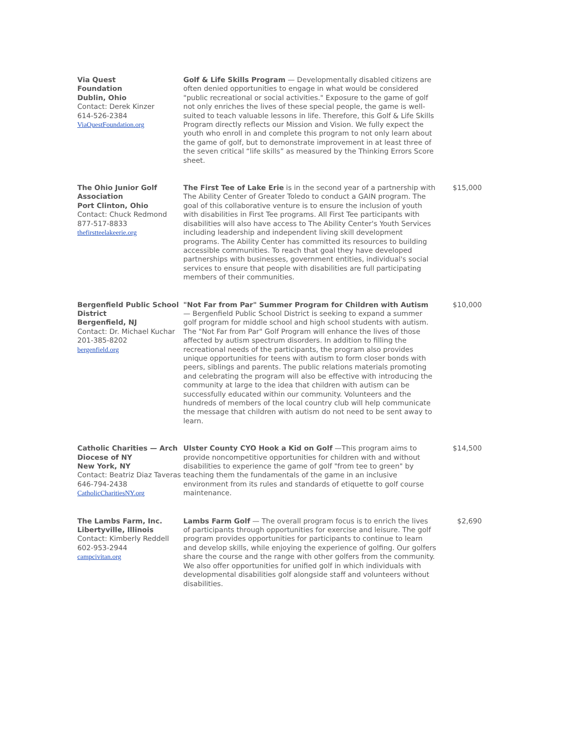| Via Quest Foundation Dublin, Ohio Contact: Derek Kinzer 614-526-2384 ViaQuestFoundation.org | Golf & Life Skills Program — Developmentally disabled citizens are often denied opportunities to engage in what would be considered "public recreational or social activities." Exposure to the game of golf not only enriches the lives of these special people, the game is well-suited to teach valuable lessons in life. Therefore, this Golf & Life Skills Program directly reflects our Mission and Vision. We fully expect the youth who enroll in and complete this program to not only learn about the game of golf, but to demonstrate improvement in at least three of the seven critical “life skills” as measured by the Thinking Errors Score sheet. | |
| The Ohio Junior Golf Association Port Clinton, Ohio Contact: Chuck Redmond 877-517-8833 thefirstteelakeerie.org | The First Tee of Lake Erie is in the second year of a partnership with The Ability Center of Greater Toledo to conduct a GAIN program. The goal of this collaborative venture is to ensure the inclusion of youth with disabilities in First Tee programs. All First Tee participants with disabilities will also have access to The Ability Center's Youth Services including leadership and independent living skill development programs. The Ability Center has committed its resources to building accessible communities. To reach that goal they have developed partnerships with businesses, government entities, individual's social services to ensure that people with disabilities are full participating members of their communities. | $15,000 |
| Bergenfield Public School District Bergenfield, NJ Contact: Dr. Michael Kuchar 201-385-8202 bergenfield.org | "Not Far from Par" Summer Program for Children with Autism — Bergenfield Public School District is seeking to expand a summer golf program for middle school and high school students with autism. The "Not Far from Par" Golf Program will enhance the lives of those affected by autism spectrum disorders. In addition to filling the recreational needs of the participants, the program also provides unique opportunities for teens with autism to form closer bonds with peers, siblings and parents. The public relations materials promoting and celebrating the program will also be effective with introducing the community at large to the idea that children with autism can be successfully educated within our community. Volunteers and the hundreds of members of the local country club will help communicate the message that children with autism do not need to be sent away to learn. | $10,000 |
| Catholic Charities — Arch Diocese of NY New York, NY Contact: Beatriz Diaz Taveras 646-794-2438 CatholicCharitiesNY.org | Ulster County CYO Hook a Kid on Golf —This program aims to provide noncompetitive opportunities for children with and without disabilities to experience the game of golf "from tee to green" by teaching them the fundamentals of the game in an inclusive environment from its rules and standards of etiquette to golf course maintenance. | $14,500 |
| The Lambs Farm, Inc. Libertyville, Illinois Contact: Kimberly Reddell 602-953-2944 campcivitan.org | Lambs Farm Golf — The overall program focus is to enrich the lives of participants through opportunities for exercise and leisure. The golf program provides opportunities for participants to continue to learn and develop skills, while enjoying the experience of golfing. Our golfers share the course and the range with other golfers from the community. We also offer opportunities for unified golf in which individuals with developmental disabilities golf alongside staff and volunteers without disabilities. | $2,690 |